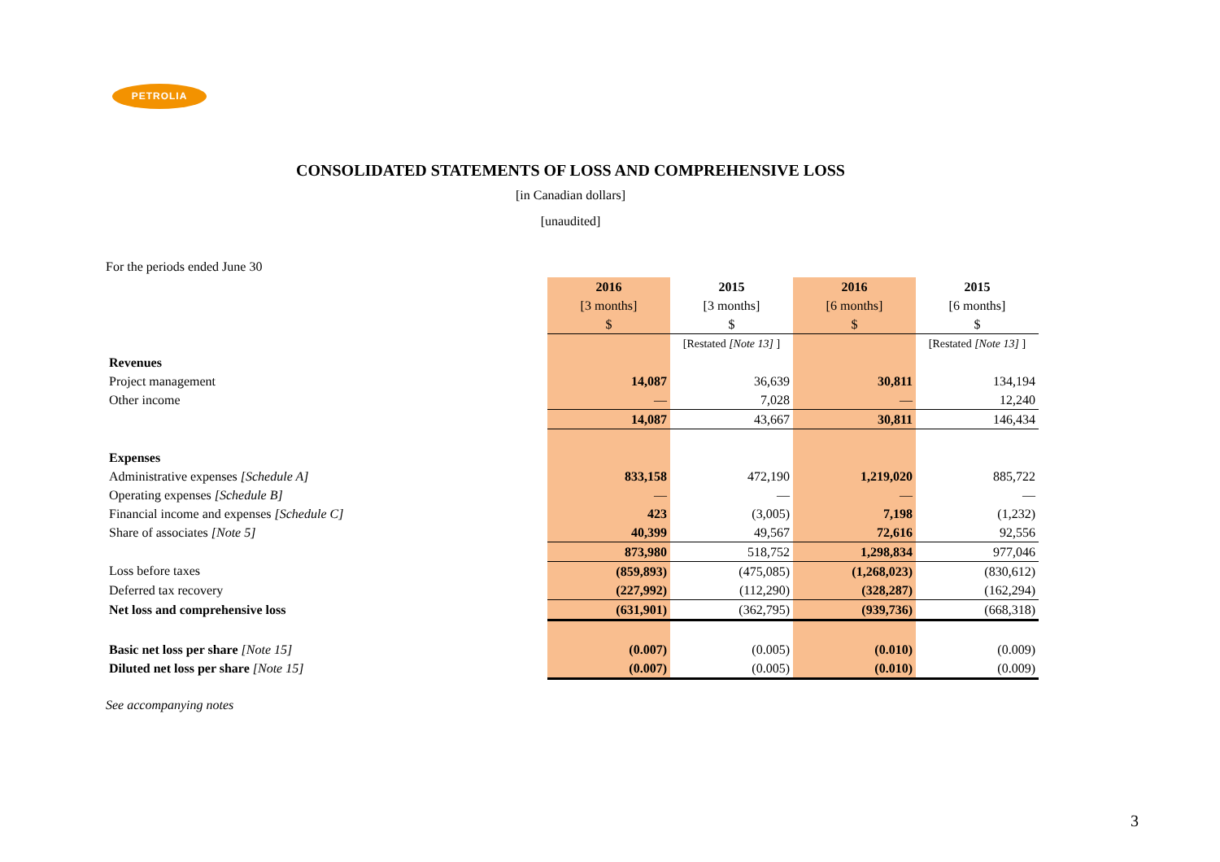PETROLIA
CONSOLIDATED STATEMENTS OF LOSS AND COMPREHENSIVE LOSS
[in Canadian dollars]
[unaudited]
For the periods ended June 30
| | 2016 | 2015 | 2016 | 2015 |
| | [3 months] | [3 months] | [6 months] | [6 months] |
| | $ | $ | $ | $ |
| | | [Restated [Note 13] ] | | [Restated [Note 13] ] |
| Revenues | | | | |
| Project management | 14,087 | 36,639 | 30,811 | 134,194 |
| Other income | — | 7,028 | — | 12,240 |
| | 14,087 | 43,667 | 30,811 | 146,434 |
| Expenses | | | | |
| Administrative expenses [Schedule A] | 833,158 | 472,190 | 1,219,020 | 885,722 |
| Operating expenses [Schedule B] | — | — | — | — |
| Financial income and expenses [Schedule C] | 423 | (3,005) | 7,198 | (1,232) |
| Share of associates [Note 5] | 40,399 | 49,567 | 72,616 | 92,556 |
| | 873,980 | 518,752 | 1,298,834 | 977,046 |
| Loss before taxes | (859,893) | (475,085) | (1,268,023) | (830,612) |
| Deferred tax recovery | (227,992) | (112,290) | (328,287) | (162,294) |
| Net loss and comprehensive loss | (631,901) | (362,795) | (939,736) | (668,318) |
| Basic net loss per share [Note 15] | (0.007) | (0.005) | (0.010) | (0.009) |
| Diluted net loss per share [Note 15] | (0.007) | (0.005) | (0.010) | (0.009) |
See accompanying notes
3